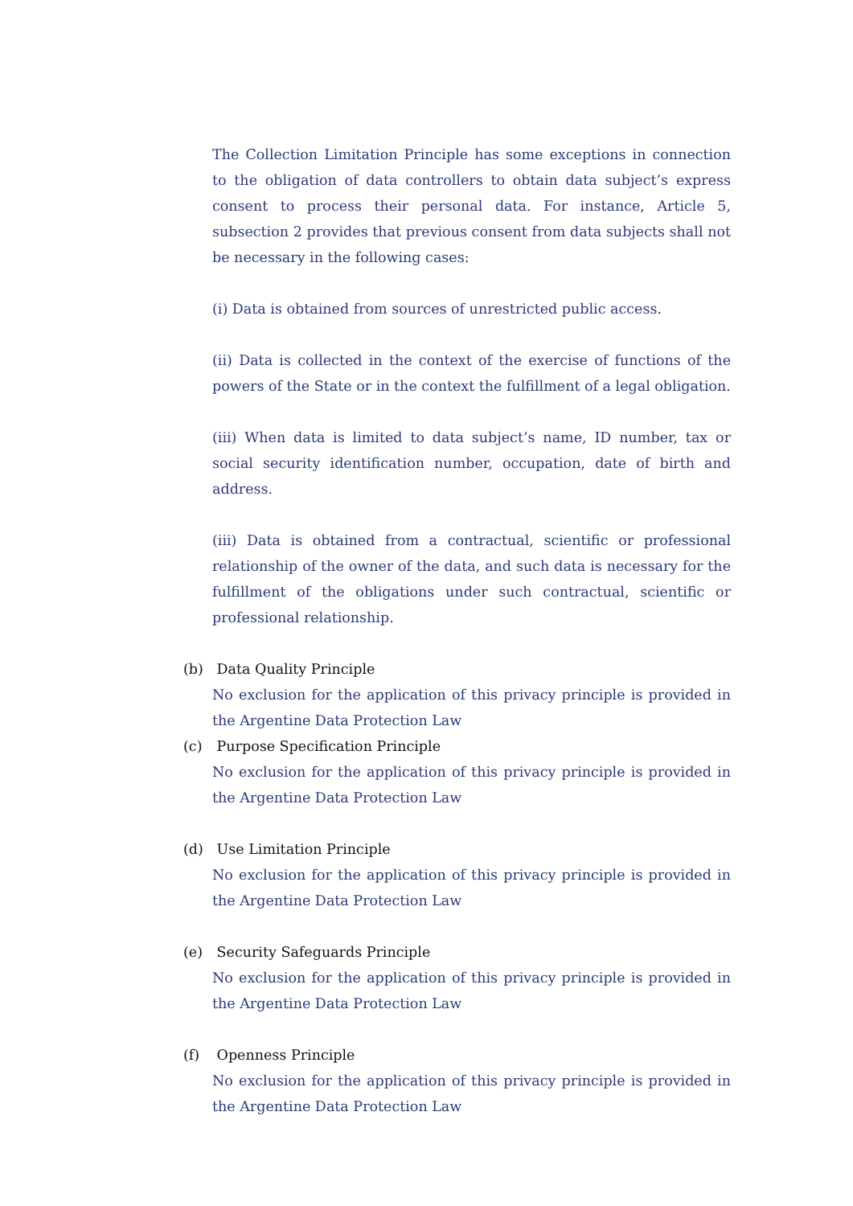The Collection Limitation Principle has some exceptions in connection to the obligation of data controllers to obtain data subject’s express consent to process their personal data. For instance, Article 5, subsection 2 provides that previous consent from data subjects shall not be necessary in the following cases:
(i) Data is obtained from sources of unrestricted public access.
(ii) Data is collected in the context of the exercise of functions of the powers of the State or in the context the fulfillment of a legal obligation.
(iii) When data is limited to data subject’s name, ID number, tax or social security identification number, occupation, date of birth and address.
(iii) Data is obtained from a contractual, scientific or professional relationship of the owner of the data, and such data is necessary for the fulfillment of the obligations under such contractual, scientific or professional relationship.
(b) Data Quality Principle
No exclusion for the application of this privacy principle is provided in the Argentine Data Protection Law
(c) Purpose Specification Principle
No exclusion for the application of this privacy principle is provided in the Argentine Data Protection Law
(d) Use Limitation Principle
No exclusion for the application of this privacy principle is provided in the Argentine Data Protection Law
(e) Security Safeguards Principle
No exclusion for the application of this privacy principle is provided in the Argentine Data Protection Law
(f) Openness Principle
No exclusion for the application of this privacy principle is provided in the Argentine Data Protection Law